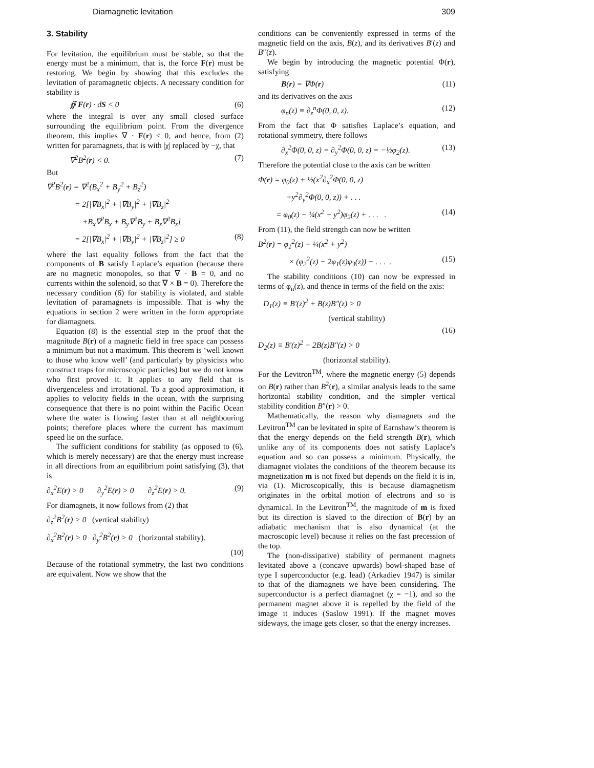Diamagnetic levitation 309
3. Stability
For levitation, the equilibrium must be stable, so that the energy must be a minimum, that is, the force F(r) must be restoring. We begin by showing that this excludes the levitation of paramagnetic objects. A necessary condition for stability is
∯ F(r) · dS < 0 (6)
where the integral is over any small closed surface surrounding the equilibrium point. From the divergence theorem, this implies ∇ · F(r) < 0, and hence, from (2) written for paramagnets, that is with |χ| replaced by −χ, that
∇<sup>2</sup>B<sup>2</sup>(r) < 0. (7)
But
∇<sup>2</sup>B<sup>2</sup>(r) = ∇<sup>2</sup>(B<sub>x</sub><sup>2</sup> + B<sub>y</sub><sup>2</sup> + B<sub>z</sub><sup>2</sup>)
= 2[|∇B<sub>x</sub>|<sup>2</sup> + |∇B<sub>y</sub>|<sup>2</sup> + |∇B<sub>z</sub>|<sup>2</sup>
+B<sub>x</sub>∇<sup>2</sup>B<sub>x</sub> + B<sub>y</sub>∇<sup>2</sup>B<sub>y</sub> + B<sub>z</sub>∇<sup>2</sup>B<sub>z</sub>]
= 2[|∇B<sub>x</sub>|<sup>2</sup> + |∇B<sub>y</sub>|<sup>2</sup> + |∇B<sub>z</sub>|<sup>2</sup>] ≥ 0 (8)
where the last equality follows from the fact that the components of B satisfy Laplace’s equation (because there are no magnetic monopoles, so that ∇ · B = 0, and no currents within the solenoid, so that ∇ × B = 0). Therefore the necessary condition (6) for stability is violated, and stable levitation of paramagnets is impossible. That is why the equations in section 2 were written in the form appropriate for diamagnets.
Equation (8) is the essential step in the proof that the magnitude B(r) of a magnetic field in free space can possess a minimum but not a maximum. This theorem is ‘well known to those who know well’ (and particularly by physicists who construct traps for microscopic particles) but we do not know who first proved it. It applies to any field that is divergenceless and irrotational. To a good approximation, it applies to velocity fields in the ocean, with the surprising consequence that there is no point within the Pacific Ocean where the water is flowing faster than at all neighbouring points; therefore places where the current has maximum speed lie on the surface.
The sufficient conditions for stability (as opposed to (6), which is merely necessary) are that the energy must increase in all directions from an equilibrium point satisfying (3), that is
∂<sub>x</sub><sup>2</sup>E(r) > 0 ∂<sub>y</sub><sup>2</sup>E(r) > 0 ∂<sub>z</sub><sup>2</sup>E(r) > 0. (9)
For diamagnets, it now follows from (2) that
∂<sub>z</sub><sup>2</sup>B<sup>2</sup>(r) > 0 (vertical stability)
∂<sub>x</sub><sup>2</sup>B<sup>2</sup>(r) > 0 ∂<sub>y</sub><sup>2</sup>B<sup>2</sup>(r) > 0 (horizontal stability).
(10)
Because of the rotational symmetry, the last two conditions are equivalent. Now we show that the
conditions can be conveniently expressed in terms of the magnetic field on the axis, B(z), and its derivatives B′(z) and B″(z).
We begin by introducing the magnetic potential Φ(r), satisfying
B(r) = ∇Φ(r) (11)
and its derivatives on the axis
φ<sub>n</sub>(z) ≡ ∂<sub>z</sub><sup>n</sup>Φ(0, 0, z). (12)
From the fact that Φ satisfies Laplace’s equation, and rotational symmetry, there follows
∂<sub>x</sub><sup>2</sup>Φ(0, 0, z) = ∂<sub>y</sub><sup>2</sup>Φ(0, 0, z) = −½φ<sub>2</sub>(z). (13)
Therefore the potential close to the axis can be written
Φ(r) = φ<sub>0</sub>(z) + ½(x<sup>2</sup>∂<sub>x</sub><sup>2</sup>Φ(0, 0, z)
+y<sup>2</sup>∂<sub>y</sub><sup>2</sup>Φ(0, 0, z)) + . . .
= φ<sub>0</sub>(z) − ¼(x<sup>2</sup> + y<sup>2</sup>)φ<sub>2</sub>(z) + . . . . (14)
From (11), the field strength can now be written
B<sup>2</sup>(r) = φ<sub>1</sub><sup>2</sup>(z) + ¼(x<sup>2</sup> + y<sup>2</sup>)
× (φ<sub>2</sub><sup>2</sup>(z) − 2φ<sub>1</sub>(z)φ<sub>3</sub>(z)) + . . . . (15)
The stability conditions (10) can now be expressed in terms of φ<sub>n</sub>(z), and thence in terms of the field on the axis:
D<sub>1</sub>(z) ≡ B′(z)<sup>2</sup> + B(z)B″(z) > 0
(vertical stability)
(16)
D<sub>2</sub>(z) ≡ B′(z)<sup>2</sup> − 2B(z)B″(z) > 0
(horizontal stability).
For the Levitron<sup>TM</sup>, where the magnetic energy (5) depends on B(r) rather than B<sup>2</sup>(r), a similar analysis leads to the same horizontal stability condition, and the simpler vertical stability condition B″(r) > 0.
Mathematically, the reason why diamagnets and the Levitron<sup>TM</sup> can be levitated in spite of Earnshaw’s theorem is that the energy depends on the field strength B(r), which unlike any of its components does not satisfy Laplace’s equation and so can possess a minimum. Physically, the diamagnet violates the conditions of the theorem because its magnetization m is not fixed but depends on the field it is in, via (1). Microscopically, this is because diamagnetism originates in the orbital motion of electrons and so is dynamical. In the Levitron<sup>TM</sup>, the magnitude of m is fixed but its direction is slaved to the direction of B(r) by an adiabatic mechanism that is also dynamical (at the macroscopic level) because it relies on the fast precession of the top.
The (non-dissipative) stability of permanent magnets levitated above a (concave upwards) bowl-shaped base of type I superconductor (e.g. lead) (Arkadiev 1947) is similar to that of the diamagnets we have been considering. The superconductor is a perfect diamagnet (χ = −1), and so the permanent magnet above it is repelled by the field of the image it induces (Saslow 1991). If the magnet moves sideways, the image gets closer, so that the energy increases.